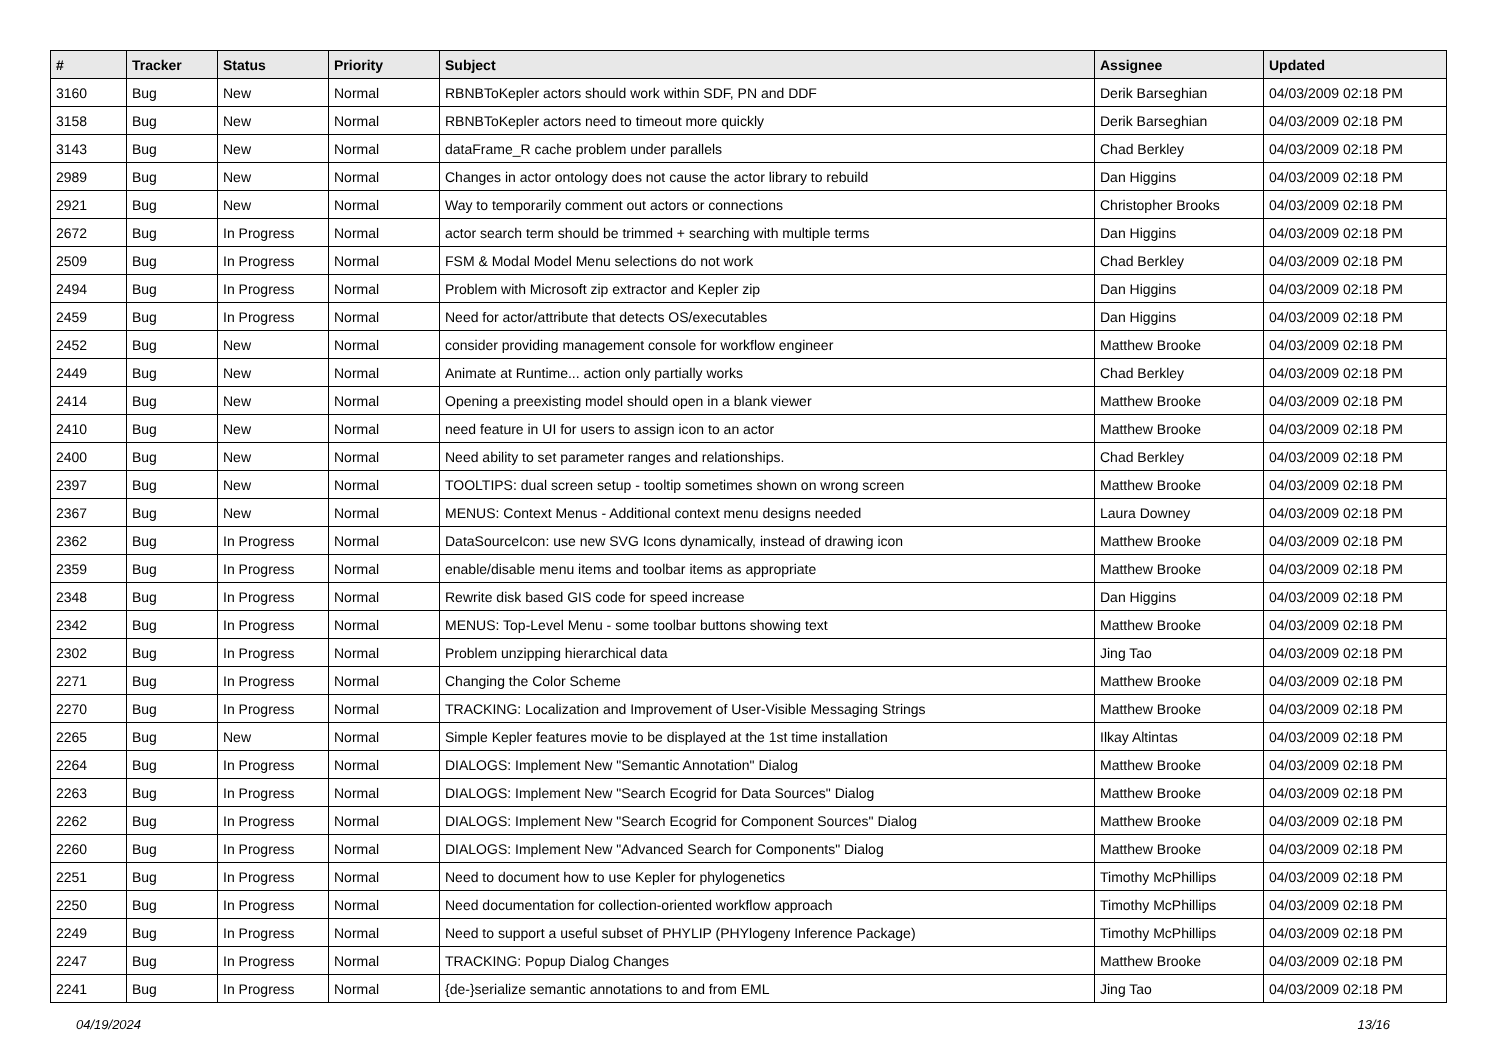| # | Tracker | Status | Priority | Subject | Assignee | Updated |
| --- | --- | --- | --- | --- | --- | --- |
| 3160 | Bug | New | Normal | RBNBToKepler actors should work within SDF, PN and DDF | Derik Barseghian | 04/03/2009 02:18 PM |
| 3158 | Bug | New | Normal | RBNBToKepler actors need to timeout more quickly | Derik Barseghian | 04/03/2009 02:18 PM |
| 3143 | Bug | New | Normal | dataFrame_R cache problem under parallels | Chad Berkley | 04/03/2009 02:18 PM |
| 2989 | Bug | New | Normal | Changes in actor ontology does not cause the actor library to rebuild | Dan Higgins | 04/03/2009 02:18 PM |
| 2921 | Bug | New | Normal | Way to temporarily comment out actors or connections | Christopher Brooks | 04/03/2009 02:18 PM |
| 2672 | Bug | In Progress | Normal | actor search term should be trimmed + searching with multiple terms | Dan Higgins | 04/03/2009 02:18 PM |
| 2509 | Bug | In Progress | Normal | FSM & Modal Model Menu selections do not work | Chad Berkley | 04/03/2009 02:18 PM |
| 2494 | Bug | In Progress | Normal | Problem with Microsoft zip extractor and Kepler zip | Dan Higgins | 04/03/2009 02:18 PM |
| 2459 | Bug | In Progress | Normal | Need for actor/attribute that detects OS/executables | Dan Higgins | 04/03/2009 02:18 PM |
| 2452 | Bug | New | Normal | consider providing management console for workflow engineer | Matthew Brooke | 04/03/2009 02:18 PM |
| 2449 | Bug | New | Normal | Animate at Runtime... action only partially works | Chad Berkley | 04/03/2009 02:18 PM |
| 2414 | Bug | New | Normal | Opening a preexisting model should open in a blank viewer | Matthew Brooke | 04/03/2009 02:18 PM |
| 2410 | Bug | New | Normal | need feature in UI for users to assign icon to an actor | Matthew Brooke | 04/03/2009 02:18 PM |
| 2400 | Bug | New | Normal | Need ability to set parameter ranges and relationships. | Chad Berkley | 04/03/2009 02:18 PM |
| 2397 | Bug | New | Normal | TOOLTIPS: dual screen setup - tooltip sometimes shown on wrong screen | Matthew Brooke | 04/03/2009 02:18 PM |
| 2367 | Bug | New | Normal | MENUS: Context Menus - Additional context menu designs needed | Laura Downey | 04/03/2009 02:18 PM |
| 2362 | Bug | In Progress | Normal | DataSourceIcon: use new SVG Icons dynamically, instead of drawing icon | Matthew Brooke | 04/03/2009 02:18 PM |
| 2359 | Bug | In Progress | Normal | enable/disable menu items and toolbar items as appropriate | Matthew Brooke | 04/03/2009 02:18 PM |
| 2348 | Bug | In Progress | Normal | Rewrite disk based GIS code for speed increase | Dan Higgins | 04/03/2009 02:18 PM |
| 2342 | Bug | In Progress | Normal | MENUS: Top-Level Menu - some toolbar buttons showing text | Matthew Brooke | 04/03/2009 02:18 PM |
| 2302 | Bug | In Progress | Normal | Problem unzipping hierarchical data | Jing Tao | 04/03/2009 02:18 PM |
| 2271 | Bug | In Progress | Normal | Changing the Color Scheme | Matthew Brooke | 04/03/2009 02:18 PM |
| 2270 | Bug | In Progress | Normal | TRACKING: Localization and Improvement of User-Visible Messaging Strings | Matthew Brooke | 04/03/2009 02:18 PM |
| 2265 | Bug | New | Normal | Simple Kepler features movie to be displayed at the 1st time installation | Ilkay Altintas | 04/03/2009 02:18 PM |
| 2264 | Bug | In Progress | Normal | DIALOGS: Implement New "Semantic Annotation" Dialog | Matthew Brooke | 04/03/2009 02:18 PM |
| 2263 | Bug | In Progress | Normal | DIALOGS: Implement New "Search Ecogrid for Data Sources" Dialog | Matthew Brooke | 04/03/2009 02:18 PM |
| 2262 | Bug | In Progress | Normal | DIALOGS: Implement New "Search Ecogrid for Component Sources" Dialog | Matthew Brooke | 04/03/2009 02:18 PM |
| 2260 | Bug | In Progress | Normal | DIALOGS: Implement New "Advanced Search for Components" Dialog | Matthew Brooke | 04/03/2009 02:18 PM |
| 2251 | Bug | In Progress | Normal | Need to document how to use Kepler for phylogenetics | Timothy McPhillips | 04/03/2009 02:18 PM |
| 2250 | Bug | In Progress | Normal | Need documentation for collection-oriented workflow approach | Timothy McPhillips | 04/03/2009 02:18 PM |
| 2249 | Bug | In Progress | Normal | Need to support a useful subset of PHYLIP (PHYlogeny Inference Package) | Timothy McPhillips | 04/03/2009 02:18 PM |
| 2247 | Bug | In Progress | Normal | TRACKING: Popup Dialog Changes | Matthew Brooke | 04/03/2009 02:18 PM |
| 2241 | Bug | In Progress | Normal | {de-}serialize semantic annotations to and from EML | Jing Tao | 04/03/2009 02:18 PM |
04/19/2024 13/16